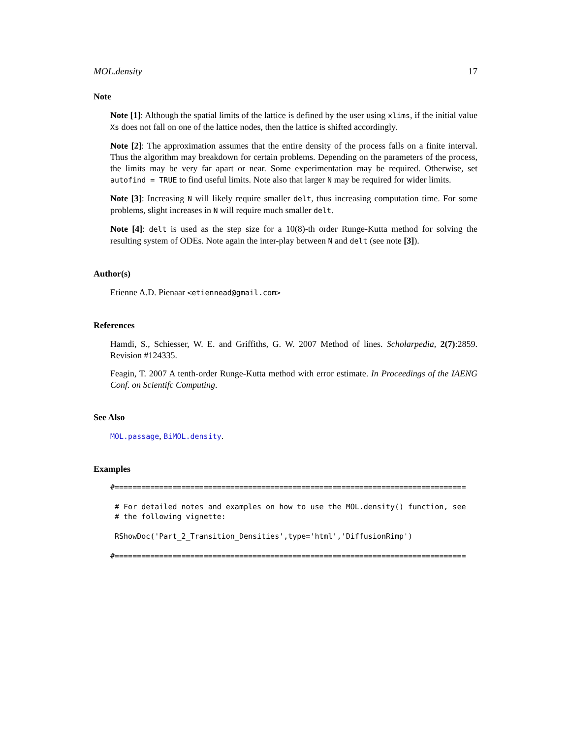MOL.density 17
Note
Note [1]: Although the spatial limits of the lattice is defined by the user using xlims, if the initial value Xs does not fall on one of the lattice nodes, then the lattice is shifted accordingly.
Note [2]: The approximation assumes that the entire density of the process falls on a finite interval. Thus the algorithm may breakdown for certain problems. Depending on the parameters of the process, the limits may be very far apart or near. Some experimentation may be required. Otherwise, set autofind = TRUE to find useful limits. Note also that larger N may be required for wider limits.
Note [3]: Increasing N will likely require smaller delt, thus increasing computation time. For some problems, slight increases in N will require much smaller delt.
Note [4]: delt is used as the step size for a 10(8)-th order Runge-Kutta method for solving the resulting system of ODEs. Note again the inter-play between N and delt (see note [3]).
Author(s)
Etienne A.D. Pienaar <etiennead@gmail.com>
References
Hamdi, S., Schiesser, W. E. and Griffiths, G. W. 2007 Method of lines. Scholarpedia, 2(7):2859. Revision #124335.
Feagin, T. 2007 A tenth-order Runge-Kutta method with error estimate. In Proceedings of the IAENG Conf. on Scientifc Computing.
See Also
MOL.passage, BiMOL.density.
Examples
#===============================================================================

 # For detailed notes and examples on how to use the MOL.density() function, see
 # the following vignette:

 RShowDoc('Part_2_Transition_Densities',type='html','DiffusionRimp')

#===============================================================================